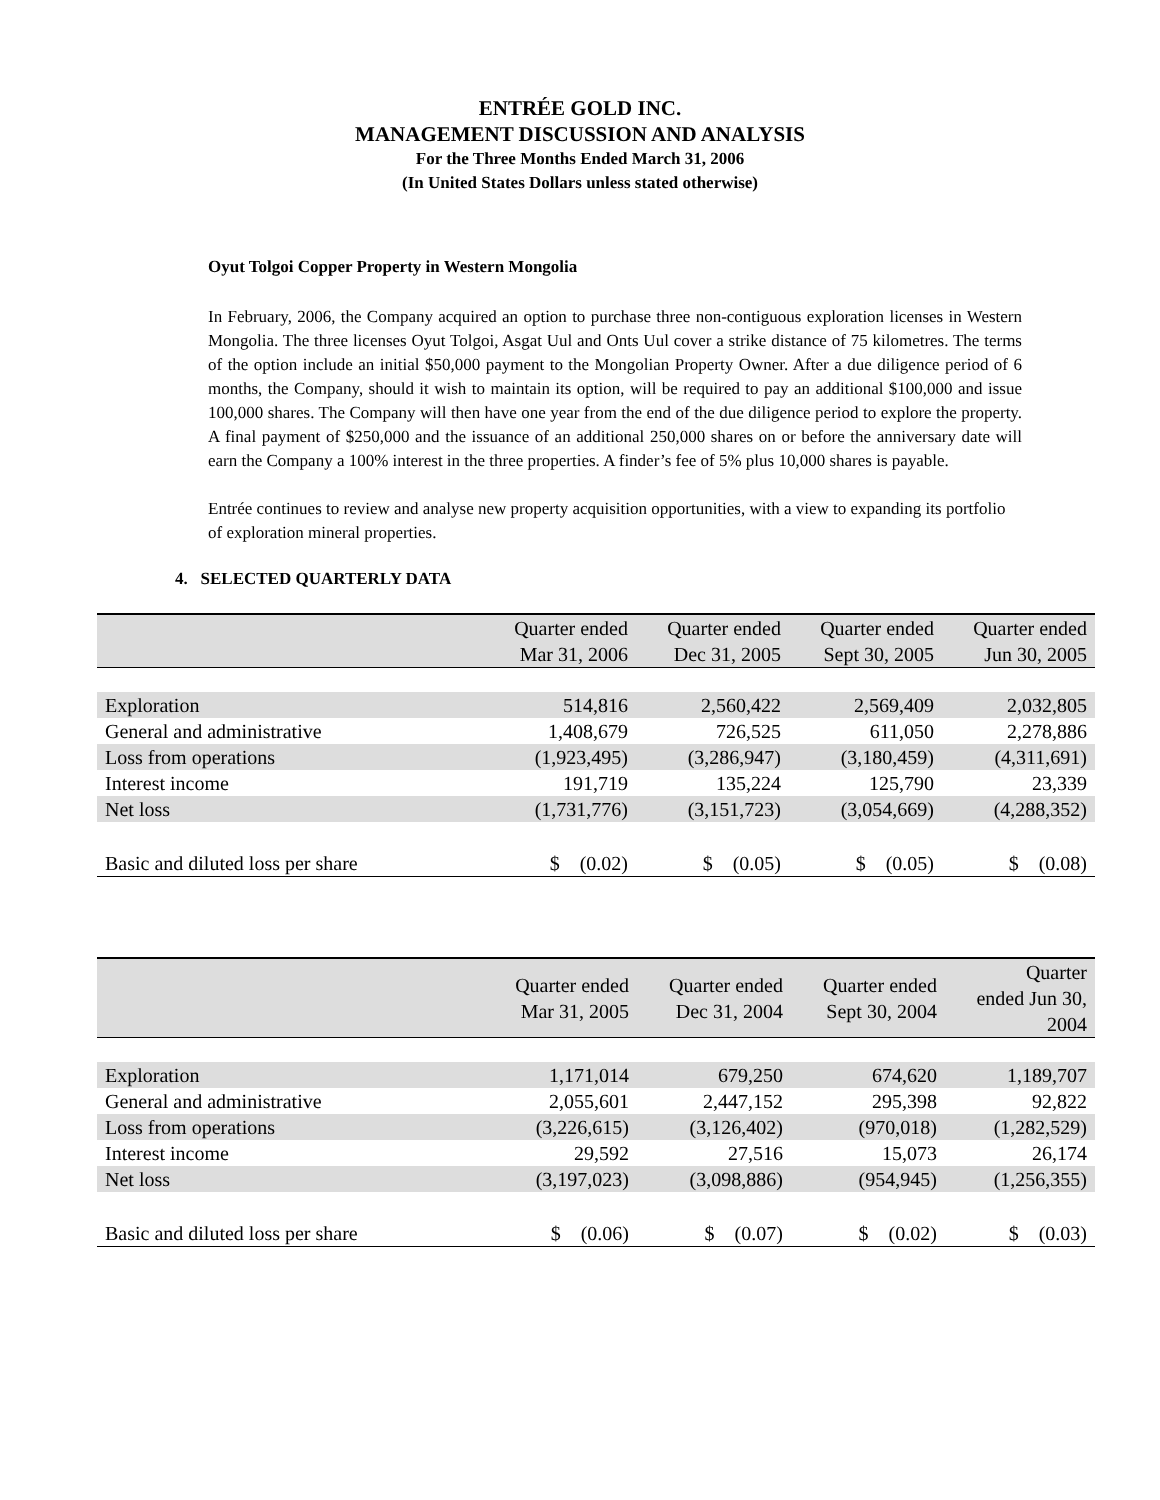ENTRÉE GOLD INC.
MANAGEMENT DISCUSSION AND ANALYSIS
For the Three Months Ended March 31, 2006
(In United States Dollars unless stated otherwise)
Oyut Tolgoi Copper Property in Western Mongolia
In February, 2006, the Company acquired an option to purchase three non-contiguous exploration licenses in Western Mongolia. The three licenses Oyut Tolgoi, Asgat Uul and Onts Uul cover a strike distance of 75 kilometres. The terms of the option include an initial $50,000 payment to the Mongolian Property Owner. After a due diligence period of 6 months, the Company, should it wish to maintain its option, will be required to pay an additional $100,000 and issue 100,000 shares. The Company will then have one year from the end of the due diligence period to explore the property. A final payment of $250,000 and the issuance of an additional 250,000 shares on or before the anniversary date will earn the Company a 100% interest in the three properties. A finder’s fee of 5% plus 10,000 shares is payable.
Entrée continues to review and analyse new property acquisition opportunities, with a view to expanding its portfolio of exploration mineral properties.
4. SELECTED QUARTERLY DATA
| | Quarter ended Mar 31, 2006 | Quarter ended Dec 31, 2005 | Quarter ended Sept 30, 2005 | Quarter ended Jun 30, 2005 |
| --- | --- | --- | --- | --- |
| Exploration | 514,816 | 2,560,422 | 2,569,409 | 2,032,805 |
| General and administrative | 1,408,679 | 726,525 | 611,050 | 2,278,886 |
| Loss from operations | (1,923,495) | (3,286,947) | (3,180,459) | (4,311,691) |
| Interest income | 191,719 | 135,224 | 125,790 | 23,339 |
| Net loss | (1,731,776) | (3,151,723) | (3,054,669) | (4,288,352) |
| Basic and diluted loss per share | $ (0.02) | $ (0.05) | $ (0.05) | $ (0.08) |
| | Quarter ended Mar 31, 2005 | Quarter ended Dec 31, 2004 | Quarter ended Sept 30, 2004 | Quarter ended Jun 30, 2004 |
| --- | --- | --- | --- | --- |
| Exploration | 1,171,014 | 679,250 | 674,620 | 1,189,707 |
| General and administrative | 2,055,601 | 2,447,152 | 295,398 | 92,822 |
| Loss from operations | (3,226,615) | (3,126,402) | (970,018) | (1,282,529) |
| Interest income | 29,592 | 27,516 | 15,073 | 26,174 |
| Net loss | (3,197,023) | (3,098,886) | (954,945) | (1,256,355) |
| Basic and diluted loss per share | $ (0.06) | $ (0.07) | $ (0.02) | $ (0.03) |